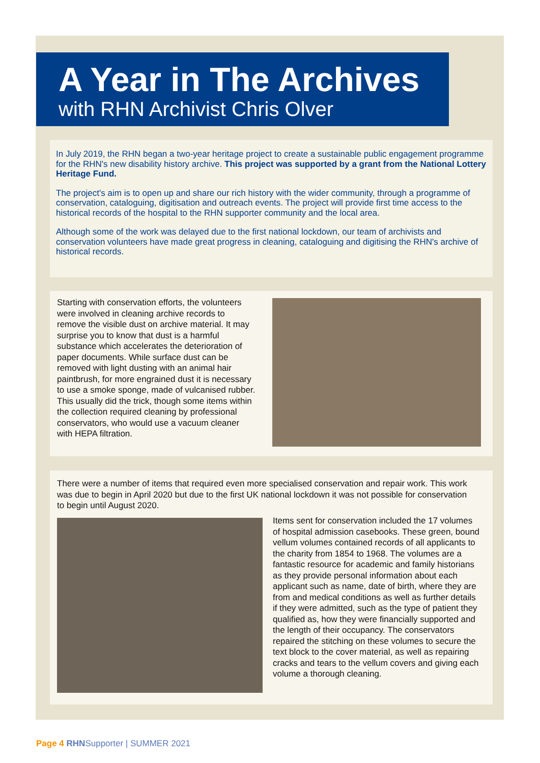A Year in The Archives
with RHN Archivist Chris Olver
In July 2019, the RHN began a two-year heritage project to create a sustainable public engagement programme for the RHN's new disability history archive. This project was supported by a grant from the National Lottery Heritage Fund.
The project's aim is to open up and share our rich history with the wider community, through a programme of conservation, cataloguing, digitisation and outreach events. The project will provide first time access to the historical records of the hospital to the RHN supporter community and the local area.
Although some of the work was delayed due to the first national lockdown, our team of archivists and conservation volunteers have made great progress in cleaning, cataloguing and digitising the RHN's archive of historical records.
Starting with conservation efforts, the volunteers were involved in cleaning archive records to remove the visible dust on archive material. It may surprise you to know that dust is a harmful substance which accelerates the deterioration of paper documents. While surface dust can be removed with light dusting with an animal hair paintbrush, for more engrained dust it is necessary to use a smoke sponge, made of vulcanised rubber. This usually did the trick, though some items within the collection required cleaning by professional conservators, who would use a vacuum cleaner with HEPA filtration.
There were a number of items that required even more specialised conservation and repair work. This work was due to begin in April 2020 but due to the first UK national lockdown it was not possible for conservation to begin until August 2020.
Items sent for conservation included the 17 volumes of hospital admission casebooks. These green, bound vellum volumes contained records of all applicants to the charity from 1854 to 1968. The volumes are a fantastic resource for academic and family historians as they provide personal information about each applicant such as name, date of birth, where they are from and medical conditions as well as further details if they were admitted, such as the type of patient they qualified as, how they were financially supported and the length of their occupancy. The conservators repaired the stitching on these volumes to secure the text block to the cover material, as well as repairing cracks and tears to the vellum covers and giving each volume a thorough cleaning.
Page 4 RHNSupporter | SUMMER 2021